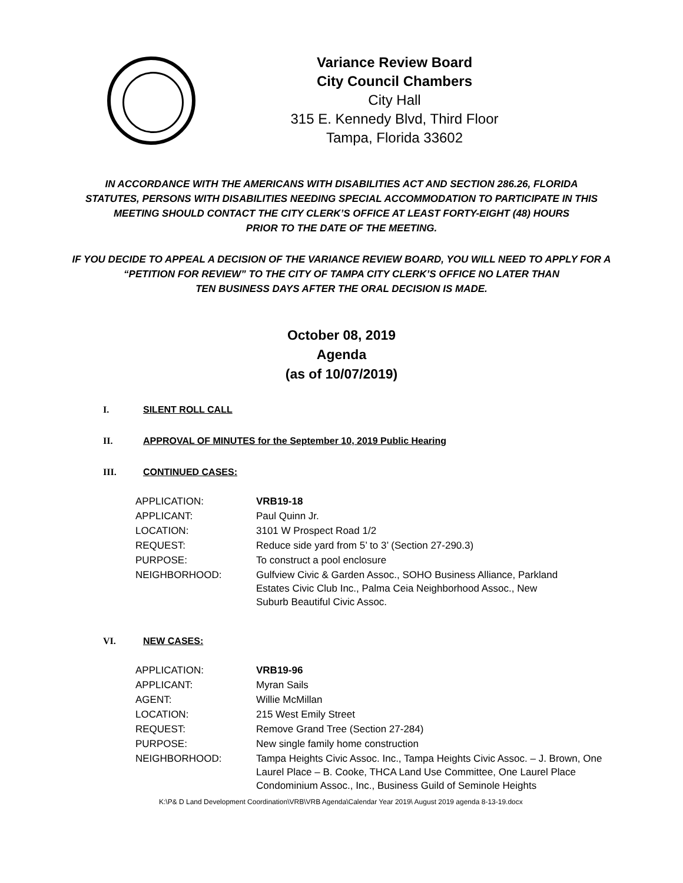Variance Review Board
City Council Chambers
City Hall
315 E. Kennedy Blvd, Third Floor
Tampa, Florida 33602
IN ACCORDANCE WITH THE AMERICANS WITH DISABILITIES ACT AND SECTION 286.26, FLORIDA
STATUTES, PERSONS WITH DISABILITIES NEEDING SPECIAL ACCOMMODATION TO PARTICIPATE IN THIS
MEETING SHOULD CONTACT THE CITY CLERK’S OFFICE AT LEAST FORTY-EIGHT (48) HOURS
PRIOR TO THE DATE OF THE MEETING.
IF YOU DECIDE TO APPEAL A DECISION OF THE VARIANCE REVIEW BOARD, YOU WILL NEED TO APPLY FOR A
“PETITION FOR REVIEW” TO THE CITY OF TAMPA CITY CLERK’S OFFICE NO LATER THAN
TEN BUSINESS DAYS AFTER THE ORAL DECISION IS MADE.
October 08, 2019
Agenda
(as of 10/07/2019)
I. SILENT ROLL CALL
II. APPROVAL OF MINUTES for the September 10, 2019 Public Hearing
III. CONTINUED CASES:
| APPLICATION: | VRB19-18 |
| APPLICANT: | Paul Quinn Jr. |
| LOCATION: | 3101 W Prospect Road 1/2 |
| REQUEST: | Reduce side yard from 5’ to 3’ (Section 27-290.3) |
| PURPOSE: | To construct a pool enclosure |
| NEIGHBORHOOD: | Gulfview Civic & Garden Assoc., SOHO Business Alliance, Parkland Estates Civic Club Inc., Palma Ceia Neighborhood Assoc., New Suburb Beautiful Civic Assoc. |
VI. NEW CASES:
| APPLICATION: | VRB19-96 |
| APPLICANT: | Myran Sails |
| AGENT: | Willie McMillan |
| LOCATION: | 215 West Emily Street |
| REQUEST: | Remove Grand Tree (Section 27-284) |
| PURPOSE: | New single family home construction |
| NEIGHBORHOOD: | Tampa Heights Civic Assoc. Inc., Tampa Heights Civic Assoc. – J. Brown, One Laurel Place – B. Cooke, THCA Land Use Committee, One Laurel Place Condominium Assoc., Inc., Business Guild of Seminole Heights |
K:\P& D Land Development Coordination\VRB\VRB Agenda\Calendar Year 2019\ August 2019 agenda 8-13-19.docx